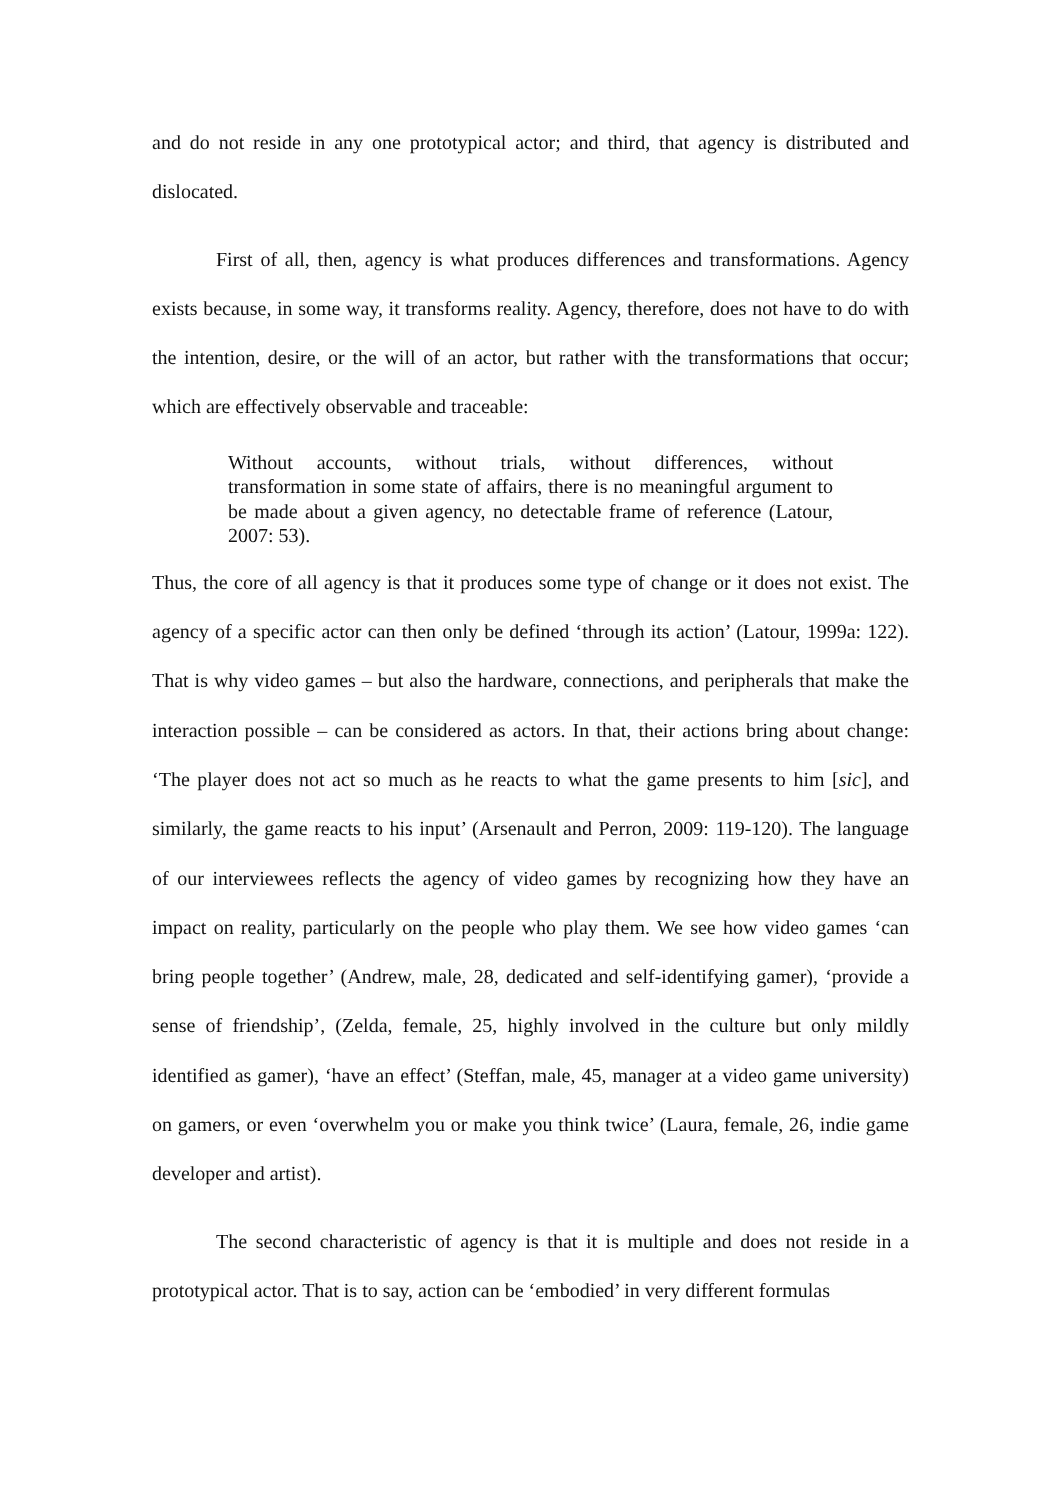and do not reside in any one prototypical actor; and third, that agency is distributed and dislocated.
First of all, then, agency is what produces differences and transformations. Agency exists because, in some way, it transforms reality. Agency, therefore, does not have to do with the intention, desire, or the will of an actor, but rather with the transformations that occur; which are effectively observable and traceable:
Without accounts, without trials, without differences, without transformation in some state of affairs, there is no meaningful argument to be made about a given agency, no detectable frame of reference (Latour, 2007: 53).
Thus, the core of all agency is that it produces some type of change or it does not exist. The agency of a specific actor can then only be defined ‘through its action’ (Latour, 1999a: 122). That is why video games – but also the hardware, connections, and peripherals that make the interaction possible – can be considered as actors. In that, their actions bring about change: ‘The player does not act so much as he reacts to what the game presents to him [sic], and similarly, the game reacts to his input’ (Arsenault and Perron, 2009: 119-120). The language of our interviewees reflects the agency of video games by recognizing how they have an impact on reality, particularly on the people who play them. We see how video games ‘can bring people together’ (Andrew, male, 28, dedicated and self-identifying gamer), ‘provide a sense of friendship’, (Zelda, female, 25, highly involved in the culture but only mildly identified as gamer), ‘have an effect’ (Steffan, male, 45, manager at a video game university) on gamers, or even ‘overwhelm you or make you think twice’ (Laura, female, 26, indie game developer and artist).
The second characteristic of agency is that it is multiple and does not reside in a prototypical actor. That is to say, action can be ‘embodied’ in very different formulas